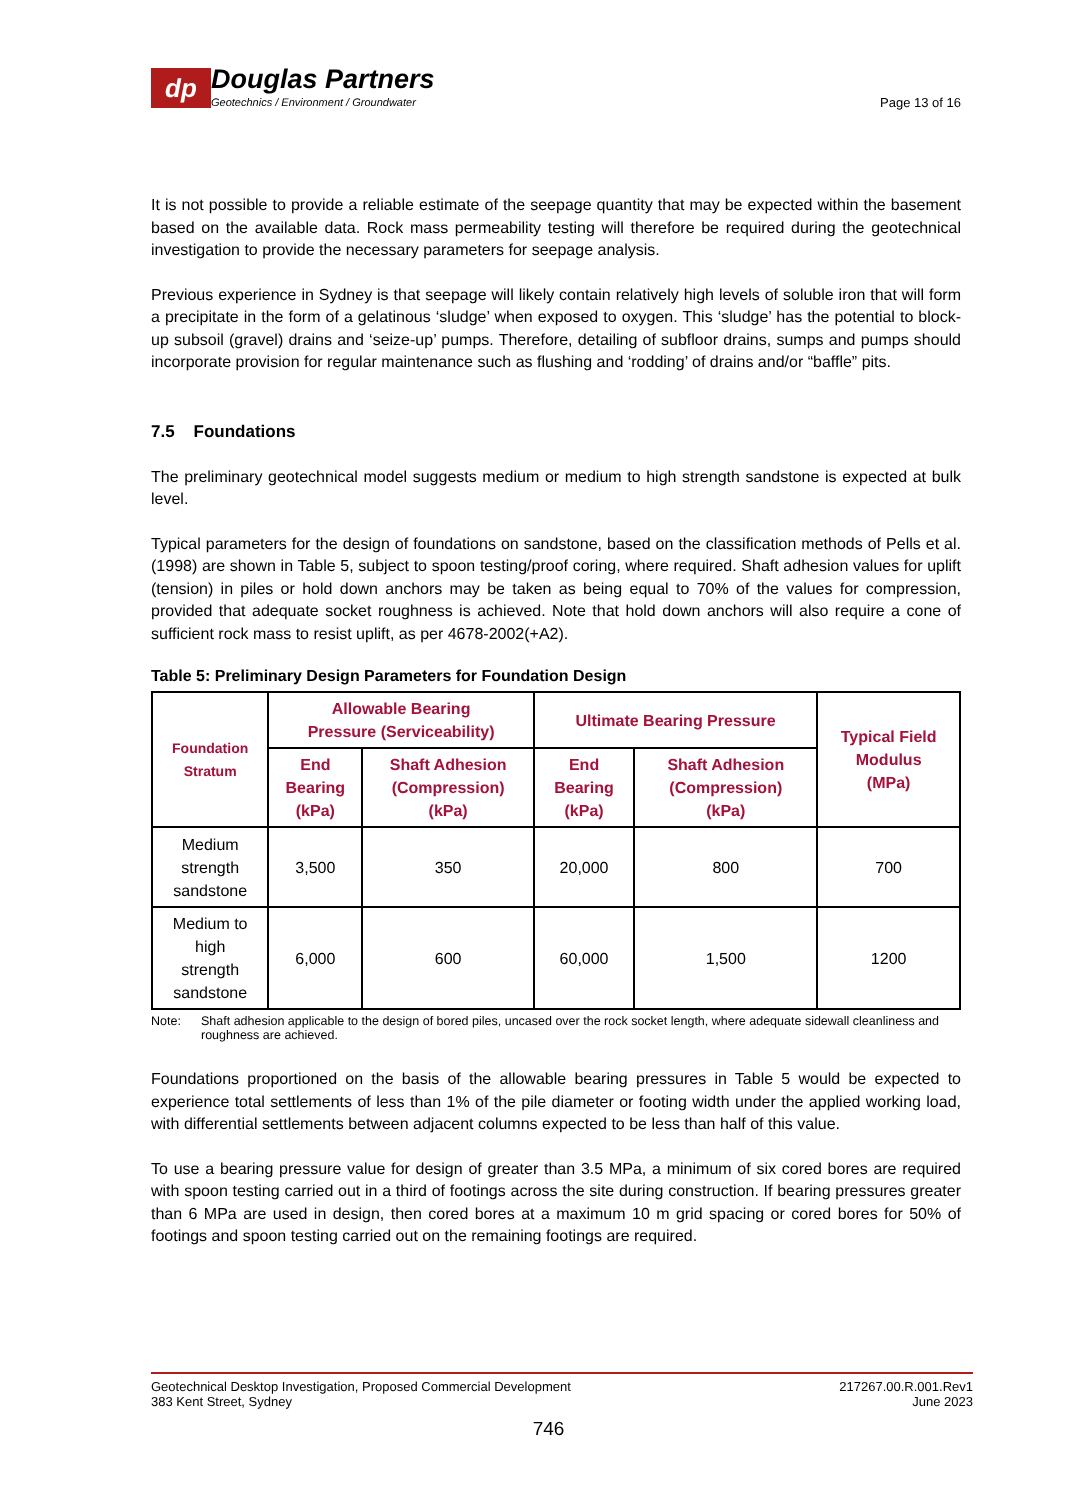dp
Douglas Partners
Geotechnics / Environment / Groundwater
Page 13 of 16
It is not possible to provide a reliable estimate of the seepage quantity that may be expected within the basement based on the available data. Rock mass permeability testing will therefore be required during the geotechnical investigation to provide the necessary parameters for seepage analysis.
Previous experience in Sydney is that seepage will likely contain relatively high levels of soluble iron that will form a precipitate in the form of a gelatinous ‘sludge’ when exposed to oxygen. This ‘sludge’ has the potential to block-up subsoil (gravel) drains and ‘seize-up’ pumps. Therefore, detailing of subfloor drains, sumps and pumps should incorporate provision for regular maintenance such as flushing and ‘rodding’ of drains and/or “baffle” pits.
7.5 Foundations
The preliminary geotechnical model suggests medium or medium to high strength sandstone is expected at bulk level.
Typical parameters for the design of foundations on sandstone, based on the classification methods of Pells et al. (1998) are shown in Table 5, subject to spoon testing/proof coring, where required. Shaft adhesion values for uplift (tension) in piles or hold down anchors may be taken as being equal to 70% of the values for compression, provided that adequate socket roughness is achieved. Note that hold down anchors will also require a cone of sufficient rock mass to resist uplift, as per 4678-2002(+A2).
Table 5: Preliminary Design Parameters for Foundation Design
| Foundation Stratum | Allowable Bearing Pressure (Serviceability) | | Ultimate Bearing Pressure | | Typical Field Modulus (MPa) |
| --- | --- | --- | --- | --- | --- |
| | End Bearing (kPa) | Shaft Adhesion (Compression) (kPa) | End Bearing (kPa) | Shaft Adhesion (Compression) (kPa) | |
| Medium strength sandstone | 3,500 | 350 | 20,000 | 800 | 700 |
| Medium to high strength sandstone | 6,000 | 600 | 60,000 | 1,500 | 1200 |
Note: Shaft adhesion applicable to the design of bored piles, uncased over the rock socket length, where adequate sidewall cleanliness and roughness are achieved.
Foundations proportioned on the basis of the allowable bearing pressures in Table 5 would be expected to experience total settlements of less than 1% of the pile diameter or footing width under the applied working load, with differential settlements between adjacent columns expected to be less than half of this value.
To use a bearing pressure value for design of greater than 3.5 MPa, a minimum of six cored bores are required with spoon testing carried out in a third of footings across the site during construction. If bearing pressures greater than 6 MPa are used in design, then cored bores at a maximum 10 m grid spacing or cored bores for 50% of footings and spoon testing carried out on the remaining footings are required.
Geotechnical Desktop Investigation, Proposed Commercial Development
383 Kent Street, Sydney
217267.00.R.001.Rev1
June 2023
746